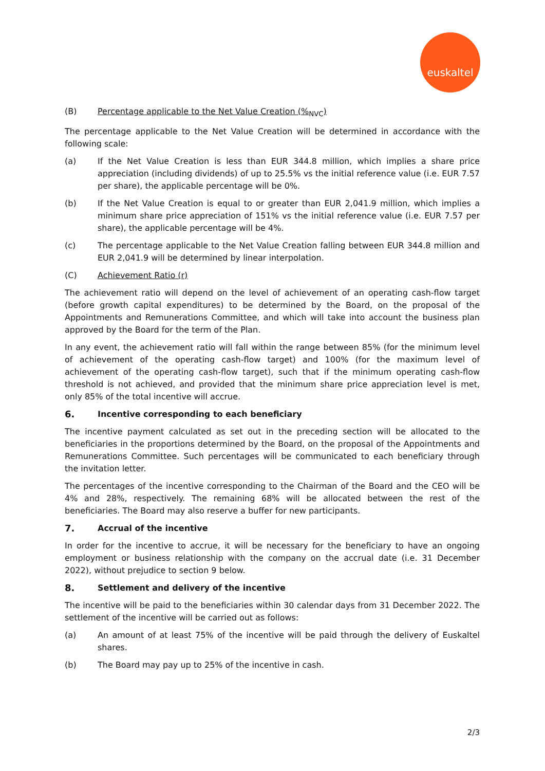euskaltel
(B) Percentage applicable to the Net Value Creation (%<sub>NVC</sub>)
The percentage applicable to the Net Value Creation will be determined in accordance with the following scale:
(a) If the Net Value Creation is less than EUR 344.8 million, which implies a share price appreciation (including dividends) of up to 25.5% vs the initial reference value (i.e. EUR 7.57 per share), the applicable percentage will be 0%.
(b) If the Net Value Creation is equal to or greater than EUR 2,041.9 million, which implies a minimum share price appreciation of 151% vs the initial reference value (i.e. EUR 7.57 per share), the applicable percentage will be 4%.
(c) The percentage applicable to the Net Value Creation falling between EUR 344.8 million and EUR 2,041.9 will be determined by linear interpolation.
(C) Achievement Ratio (r)
The achievement ratio will depend on the level of achievement of an operating cash-flow target (before growth capital expenditures) to be determined by the Board, on the proposal of the Appointments and Remunerations Committee, and which will take into account the business plan approved by the Board for the term of the Plan.
In any event, the achievement ratio will fall within the range between 85% (for the minimum level of achievement of the operating cash-flow target) and 100% (for the maximum level of achievement of the operating cash-flow target), such that if the minimum operating cash-flow threshold is not achieved, and provided that the minimum share price appreciation level is met, only 85% of the total incentive will accrue.
6. Incentive corresponding to each beneficiary
The incentive payment calculated as set out in the preceding section will be allocated to the beneficiaries in the proportions determined by the Board, on the proposal of the Appointments and Remunerations Committee. Such percentages will be communicated to each beneficiary through the invitation letter.
The percentages of the incentive corresponding to the Chairman of the Board and the CEO will be 4% and 28%, respectively. The remaining 68% will be allocated between the rest of the beneficiaries. The Board may also reserve a buffer for new participants.
7. Accrual of the incentive
In order for the incentive to accrue, it will be necessary for the beneficiary to have an ongoing employment or business relationship with the company on the accrual date (i.e. 31 December 2022), without prejudice to section 9 below.
8. Settlement and delivery of the incentive
The incentive will be paid to the beneficiaries within 30 calendar days from 31 December 2022. The settlement of the incentive will be carried out as follows:
(a) An amount of at least 75% of the incentive will be paid through the delivery of Euskaltel shares.
(b) The Board may pay up to 25% of the incentive in cash.
2/3